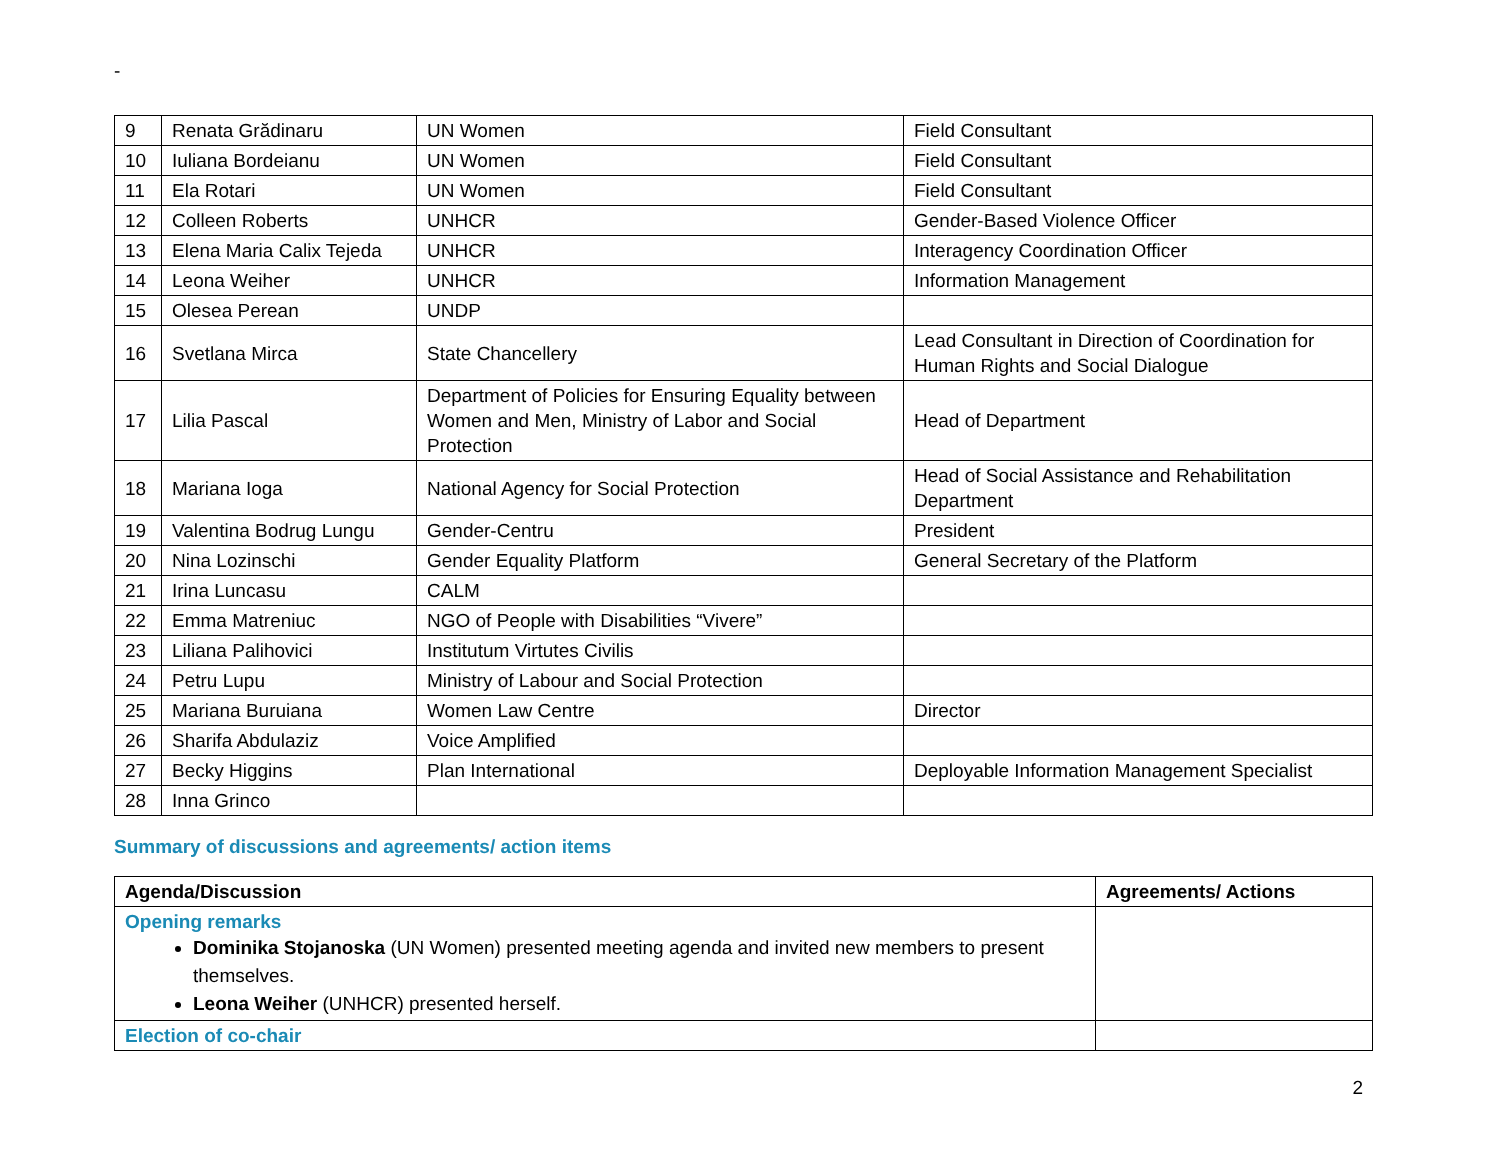-
| 9 | Renata Grădinaru | UN Women | Field Consultant |
| 10 | Iuliana Bordeianu | UN Women | Field Consultant |
| 11 | Ela Rotari | UN Women | Field Consultant |
| 12 | Colleen Roberts | UNHCR | Gender-Based Violence Officer |
| 13 | Elena Maria Calix Tejeda | UNHCR | Interagency Coordination Officer |
| 14 | Leona Weiher | UNHCR | Information Management |
| 15 | Olesea Perean | UNDP | |
| 16 | Svetlana Mirca | State Chancellery | Lead Consultant in Direction of Coordination for Human Rights and Social Dialogue |
| 17 | Lilia Pascal | Department of Policies for Ensuring Equality between Women and Men, Ministry of Labor and Social Protection | Head of Department |
| 18 | Mariana Ioga | National Agency for Social Protection | Head of Social Assistance and Rehabilitation Department |
| 19 | Valentina Bodrug Lungu | Gender-Centru | President |
| 20 | Nina Lozinschi | Gender Equality Platform | General Secretary of the Platform |
| 21 | Irina Luncasu | CALM | |
| 22 | Emma Matreniuc | NGO of People with Disabilities “Vivere” | |
| 23 | Liliana Palihovici | Institutum Virtutes Civilis | |
| 24 | Petru Lupu | Ministry of Labour and Social Protection | |
| 25 | Mariana Buruiana | Women Law Centre | Director |
| 26 | Sharifa Abdulaziz | Voice Amplified | |
| 27 | Becky Higgins | Plan International | Deployable Information Management Specialist |
| 28 | Inna Grinco | | |
Summary of discussions and agreements/ action items
| Agenda/Discussion | Agreements/ Actions |
| --- | --- |
| Opening remarks Dominika Stojanoska (UN Women) presented meeting agenda and invited new members to present themselves. Leona Weiher (UNHCR) presented herself. | |
| Election of co-chair | |
2